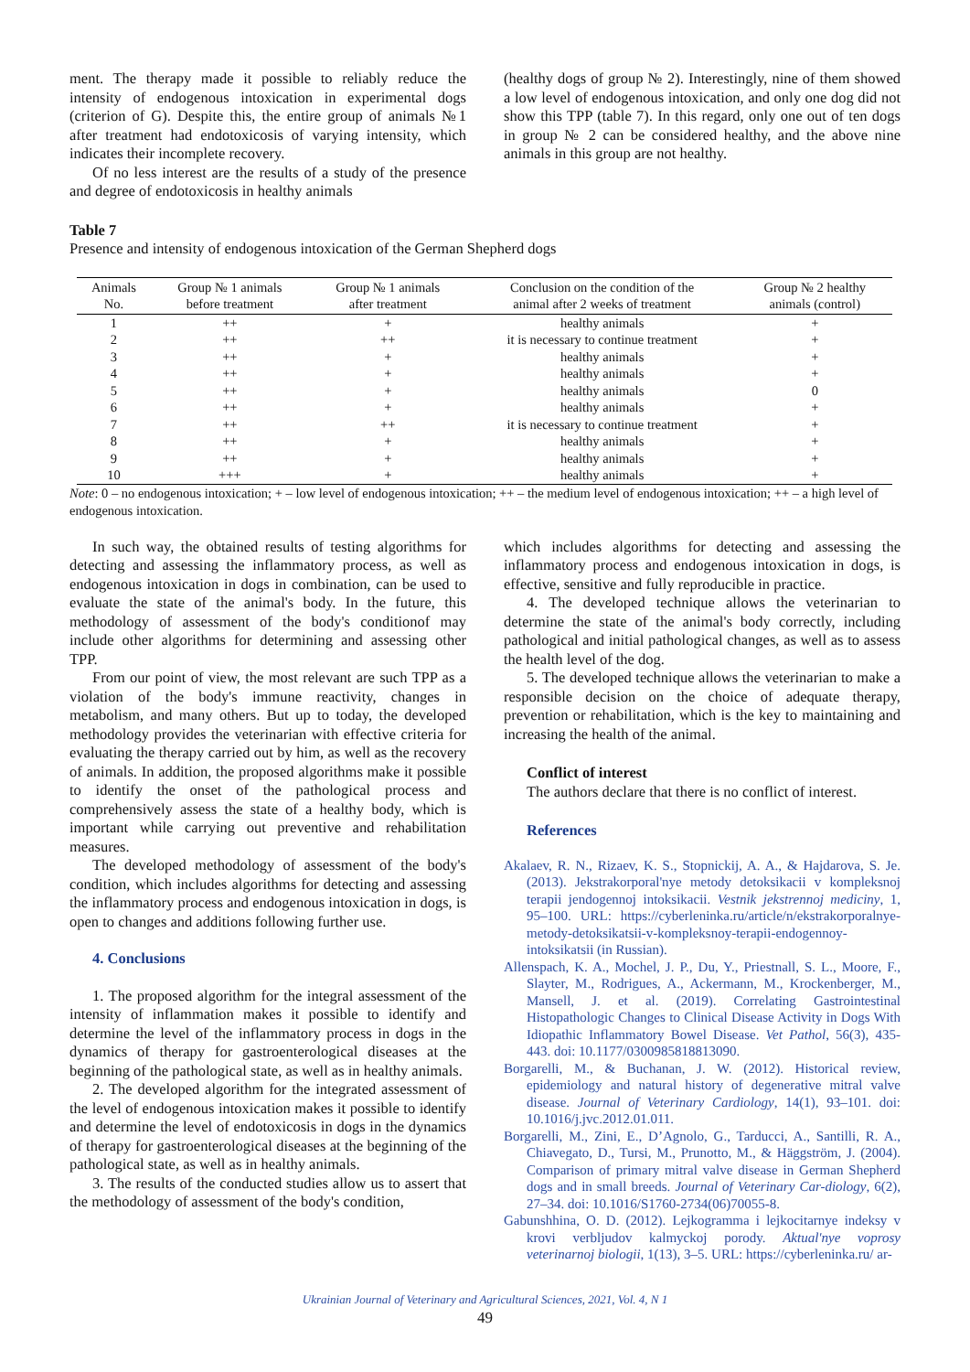ment. The therapy made it possible to reliably reduce the intensity of endogenous intoxication in experimental dogs (criterion of G). Despite this, the entire group of animals №1 after treatment had endotoxicosis of varying intensity, which indicates their incomplete recovery.
Of no less interest are the results of a study of the presence and degree of endotoxicosis in healthy animals
(healthy dogs of group № 2). Interestingly, nine of them showed a low level of endogenous intoxication, and only one dog did not show this TPP (table 7). In this regard, only one out of ten dogs in group № 2 can be considered healthy, and the above nine animals in this group are not healthy.
Table 7
Presence and intensity of endogenous intoxication of the German Shepherd dogs
| Animals No. | Group № 1 animals before treatment | Group № 1 animals after treatment | Conclusion on the condition of the animal after 2 weeks of treatment | Group № 2 healthy animals (control) |
| --- | --- | --- | --- | --- |
| 1 | ++ | + | healthy animals | + |
| 2 | ++ | ++ | it is necessary to continue treatment | + |
| 3 | ++ | + | healthy animals | + |
| 4 | ++ | + | healthy animals | + |
| 5 | ++ | + | healthy animals | 0 |
| 6 | ++ | + | healthy animals | + |
| 7 | ++ | ++ | it is necessary to continue treatment | + |
| 8 | ++ | + | healthy animals | + |
| 9 | ++ | + | healthy animals | + |
| 10 | +++ | + | healthy animals | + |
Note: 0 – no endogenous intoxication; + – low level of endogenous intoxication; ++ – the medium level of endogenous intoxication; ++ – a high level of endogenous intoxication.
In such way, the obtained results of testing algorithms for detecting and assessing the inflammatory process, as well as endogenous intoxication in dogs in combination, can be used to evaluate the state of the animal's body. In the future, this methodology of assessment of the body's conditionof may include other algorithms for determining and assessing other TPP.
From our point of view, the most relevant are such TPP as a violation of the body's immune reactivity, changes in metabolism, and many others. But up to today, the developed methodology provides the veterinarian with effective criteria for evaluating the therapy carried out by him, as well as the recovery of animals. In addition, the proposed algorithms make it possible to identify the onset of the pathological process and comprehensively assess the state of a healthy body, which is important while carrying out preventive and rehabilitation measures.
The developed methodology of assessment of the body's condition, which includes algorithms for detecting and assessing the inflammatory process and endogenous intoxication in dogs, is open to changes and additions following further use.
4. Conclusions
1. The proposed algorithm for the integral assessment of the intensity of inflammation makes it possible to identify and determine the level of the inflammatory process in dogs in the dynamics of therapy for gastroenterological diseases at the beginning of the pathological state, as well as in healthy animals.
2. The developed algorithm for the integrated assessment of the level of endogenous intoxication makes it possible to identify and determine the level of endotoxicosis in dogs in the dynamics of therapy for gastroenterological diseases at the beginning of the pathological state, as well as in healthy animals.
3. The results of the conducted studies allow us to assert that the methodology of assessment of the body's condition,
which includes algorithms for detecting and assessing the inflammatory process and endogenous intoxication in dogs, is effective, sensitive and fully reproducible in practice.
4. The developed technique allows the veterinarian to determine the state of the animal's body correctly, including pathological and initial pathological changes, as well as to assess the health level of the dog.
5. The developed technique allows the veterinarian to make a responsible decision on the choice of adequate therapy, prevention or rehabilitation, which is the key to maintaining and increasing the health of the animal.
Conflict of interest
The authors declare that there is no conflict of interest.
References
Akalaev, R. N., Rizaev, K. S., Stopnickij, A. A., & Hajdarova, S. Je. (2013). Jekstrakorporal'nye metody detoksikacii v kompleksnoj terapii jendogennoj intoksikacii. Vestnik jekstrennoj mediciny, 1, 95–100. URL: https://cyberleninka.ru/article/n/ekstrakorporalnye-metody-detoksikatsii-v-kompleksnoy-terapii-endogennoy-intoksikatsii (in Russian).
Allenspach, K. A., Mochel, J. P., Du, Y., Priestnall, S. L., Moore, F., Slayter, M., Rodrigues, A., Ackermann, M., Krockenberger, M., Mansell, J. et al. (2019). Correlating Gastrointestinal Histopathologic Changes to Clinical Disease Activity in Dogs With Idiopathic Inflammatory Bowel Disease. Vet Pathol, 56(3), 435-443. doi: 10.1177/0300985818813090.
Borgarelli, M., & Buchanan, J. W. (2012). Historical review, epidemiology and natural history of degenerative mitral valve disease. Journal of Veterinary Cardiology, 14(1), 93–101. doi: 10.1016/j.jvc.2012.01.011.
Borgarelli, M., Zini, E., D’Agnolo, G., Tarducci, A., Santilli, R. A., Chiavegato, D., Tursi, M., Prunotto, M., & Häggström, J. (2004). Comparison of primary mitral valve disease in German Shepherd dogs and in small breeds. Journal of Veterinary Car-diology, 6(2), 27–34. doi: 10.1016/S1760-2734(06)70055-8.
Gabunshhina, O. D. (2012). Lejkogramma i lejkocitarnye indeksy v krovi verbljudov kalmyckoj porody. Aktual'nye voprosy veterinarnoj biologii, 1(13), 3–5. URL: https://cyberleninka.ru/ ar-
Ukrainian Journal of Veterinary and Agricultural Sciences, 2021, Vol. 4, N 1
49